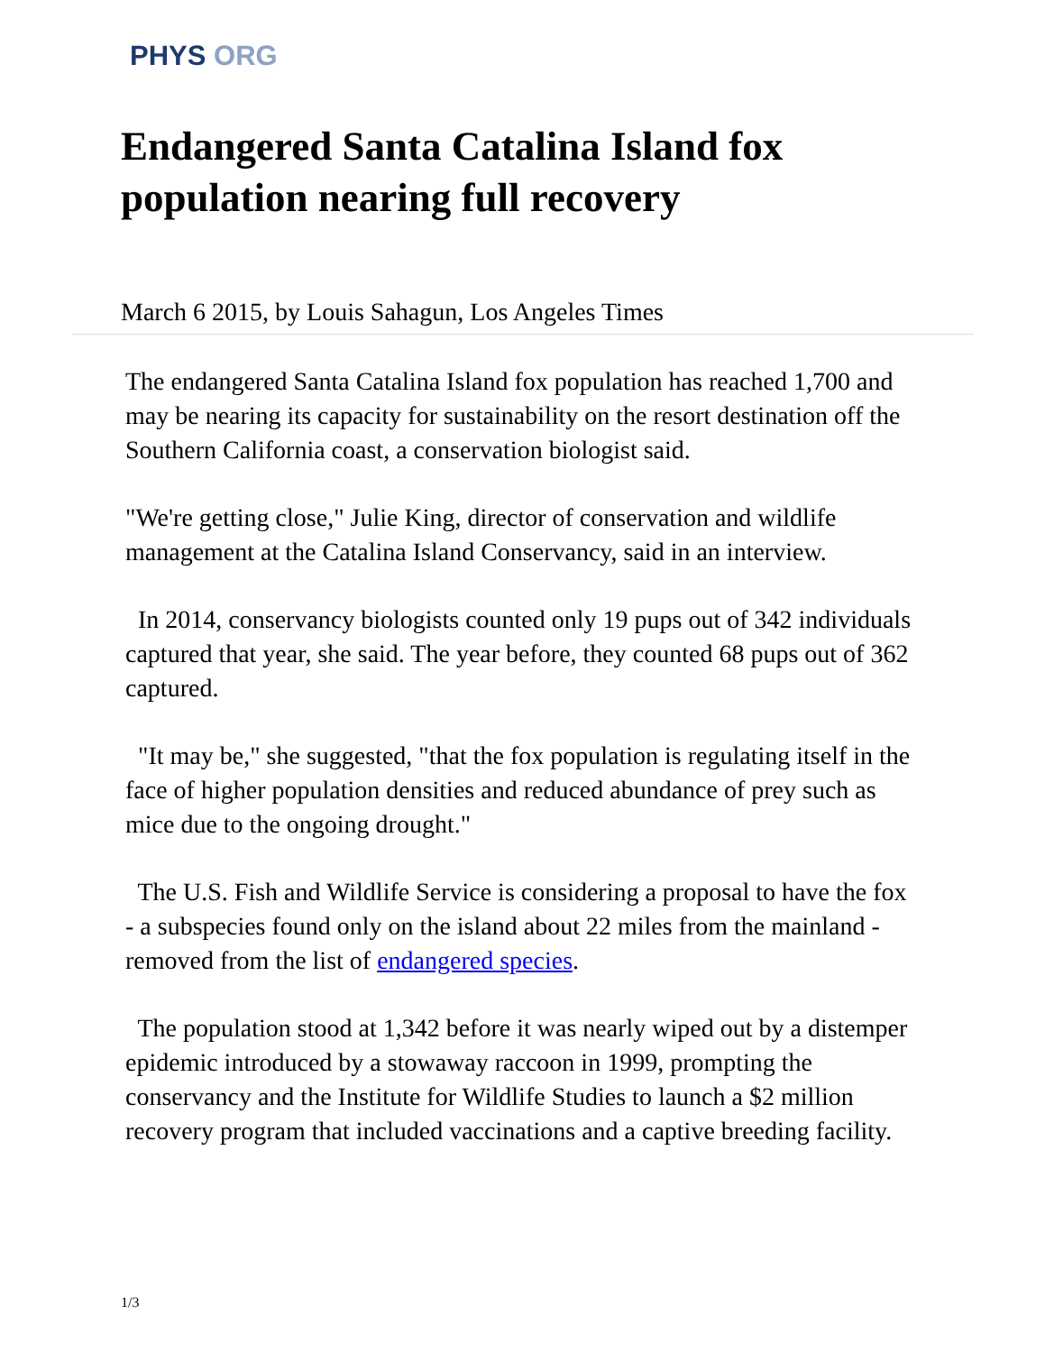PHYS ORG
Endangered Santa Catalina Island fox population nearing full recovery
March 6 2015, by Louis Sahagun, Los Angeles Times
The endangered Santa Catalina Island fox population has reached 1,700 and may be nearing its capacity for sustainability on the resort destination off the Southern California coast, a conservation biologist said.
"We're getting close," Julie King, director of conservation and wildlife management at the Catalina Island Conservancy, said in an interview.
In 2014, conservancy biologists counted only 19 pups out of 342 individuals captured that year, she said. The year before, they counted 68 pups out of 362 captured.
"It may be," she suggested, "that the fox population is regulating itself in the face of higher population densities and reduced abundance of prey such as mice due to the ongoing drought."
The U.S. Fish and Wildlife Service is considering a proposal to have the fox - a subspecies found only on the island about 22 miles from the mainland - removed from the list of endangered species.
The population stood at 1,342 before it was nearly wiped out by a distemper epidemic introduced by a stowaway raccoon in 1999, prompting the conservancy and the Institute for Wildlife Studies to launch a $2 million recovery program that included vaccinations and a captive breeding facility.
1/3